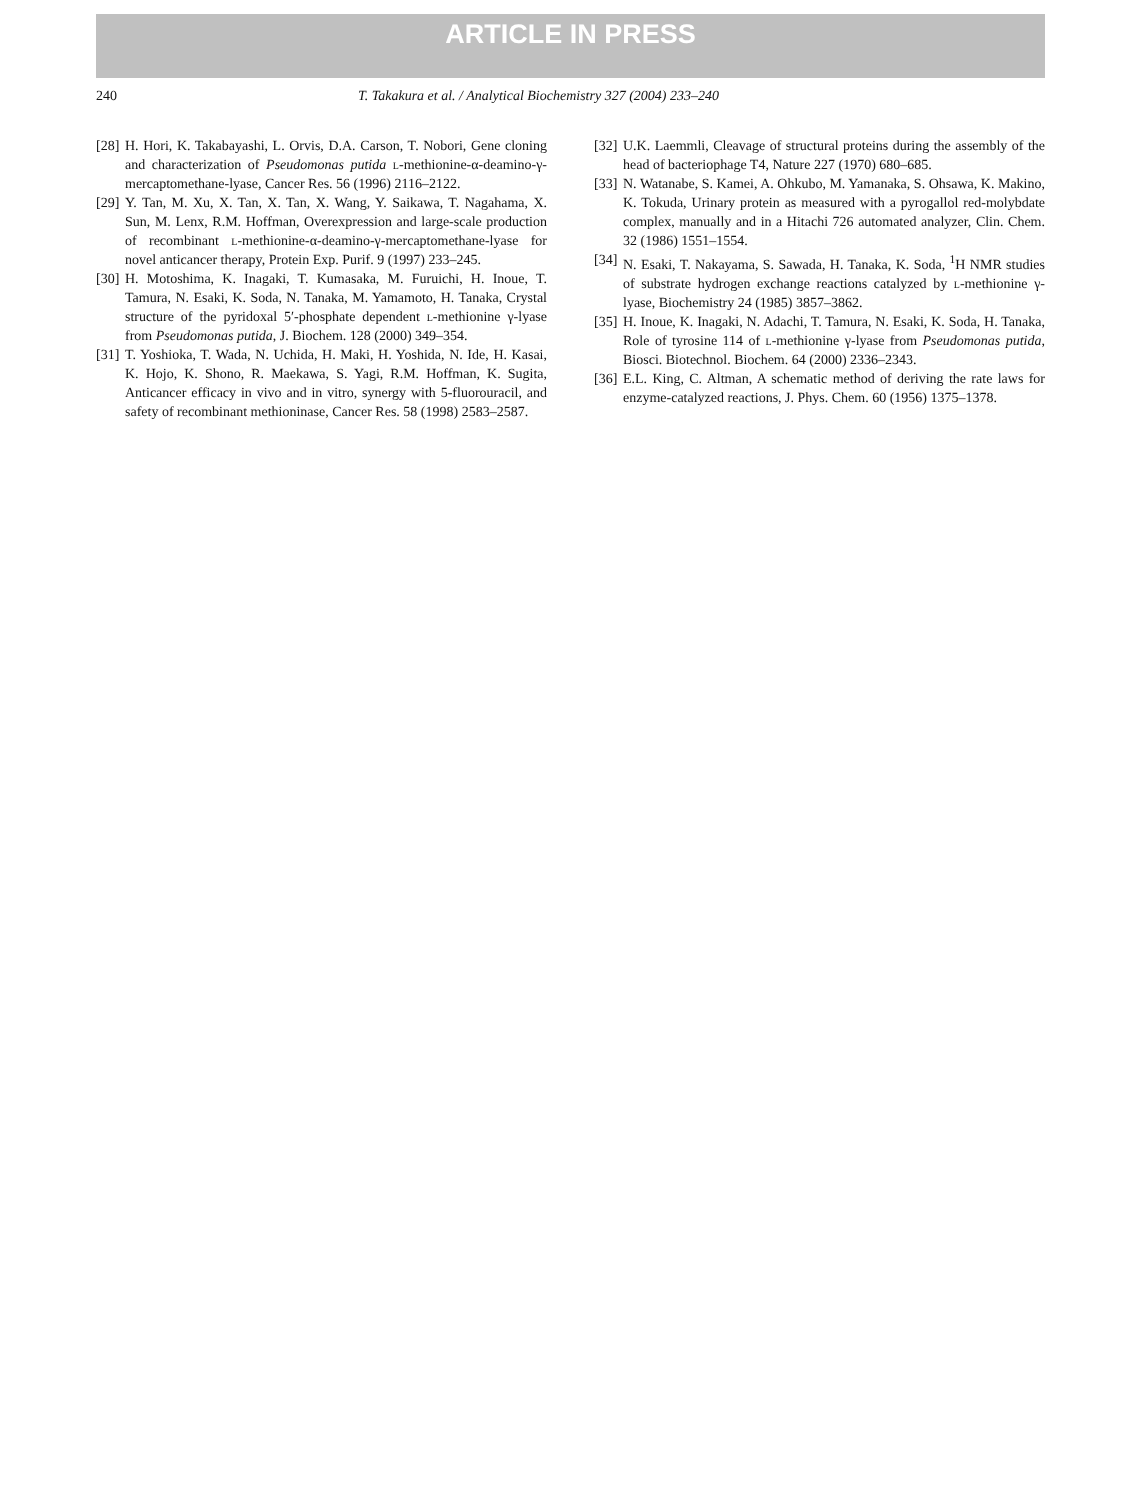ARTICLE IN PRESS
240 T. Takakura et al. / Analytical Biochemistry 327 (2004) 233–240
[28] H. Hori, K. Takabayashi, L. Orvis, D.A. Carson, T. Nobori, Gene cloning and characterization of Pseudomonas putida l-methionine-α-deamino-γ-mercaptomethane-lyase, Cancer Res. 56 (1996) 2116–2122.
[29] Y. Tan, M. Xu, X. Tan, X. Tan, X. Wang, Y. Saikawa, T. Nagahama, X. Sun, M. Lenx, R.M. Hoffman, Overexpression and large-scale production of recombinant l-methionine-α-deamino-γ-mercaptomethane-lyase for novel anticancer therapy, Protein Exp. Purif. 9 (1997) 233–245.
[30] H. Motoshima, K. Inagaki, T. Kumasaka, M. Furuichi, H. Inoue, T. Tamura, N. Esaki, K. Soda, N. Tanaka, M. Yamamoto, H. Tanaka, Crystal structure of the pyridoxal 5′-phosphate dependent l-methionine γ-lyase from Pseudomonas putida, J. Biochem. 128 (2000) 349–354.
[31] T. Yoshioka, T. Wada, N. Uchida, H. Maki, H. Yoshida, N. Ide, H. Kasai, K. Hojo, K. Shono, R. Maekawa, S. Yagi, R.M. Hoffman, K. Sugita, Anticancer efficacy in vivo and in vitro, synergy with 5-fluorouracil, and safety of recombinant methioninase, Cancer Res. 58 (1998) 2583–2587.
[32] U.K. Laemmli, Cleavage of structural proteins during the assembly of the head of bacteriophage T4, Nature 227 (1970) 680–685.
[33] N. Watanabe, S. Kamei, A. Ohkubo, M. Yamanaka, S. Ohsawa, K. Makino, K. Tokuda, Urinary protein as measured with a pyrogallol red-molybdate complex, manually and in a Hitachi 726 automated analyzer, Clin. Chem. 32 (1986) 1551–1554.
[34] N. Esaki, T. Nakayama, S. Sawada, H. Tanaka, K. Soda, <sup>1</sup>H NMR studies of substrate hydrogen exchange reactions catalyzed by l-methionine γ-lyase, Biochemistry 24 (1985) 3857–3862.
[35] H. Inoue, K. Inagaki, N. Adachi, T. Tamura, N. Esaki, K. Soda, H. Tanaka, Role of tyrosine 114 of l-methionine γ-lyase from Pseudomonas putida, Biosci. Biotechnol. Biochem. 64 (2000) 2336–2343.
[36] E.L. King, C. Altman, A schematic method of deriving the rate laws for enzyme-catalyzed reactions, J. Phys. Chem. 60 (1956) 1375–1378.